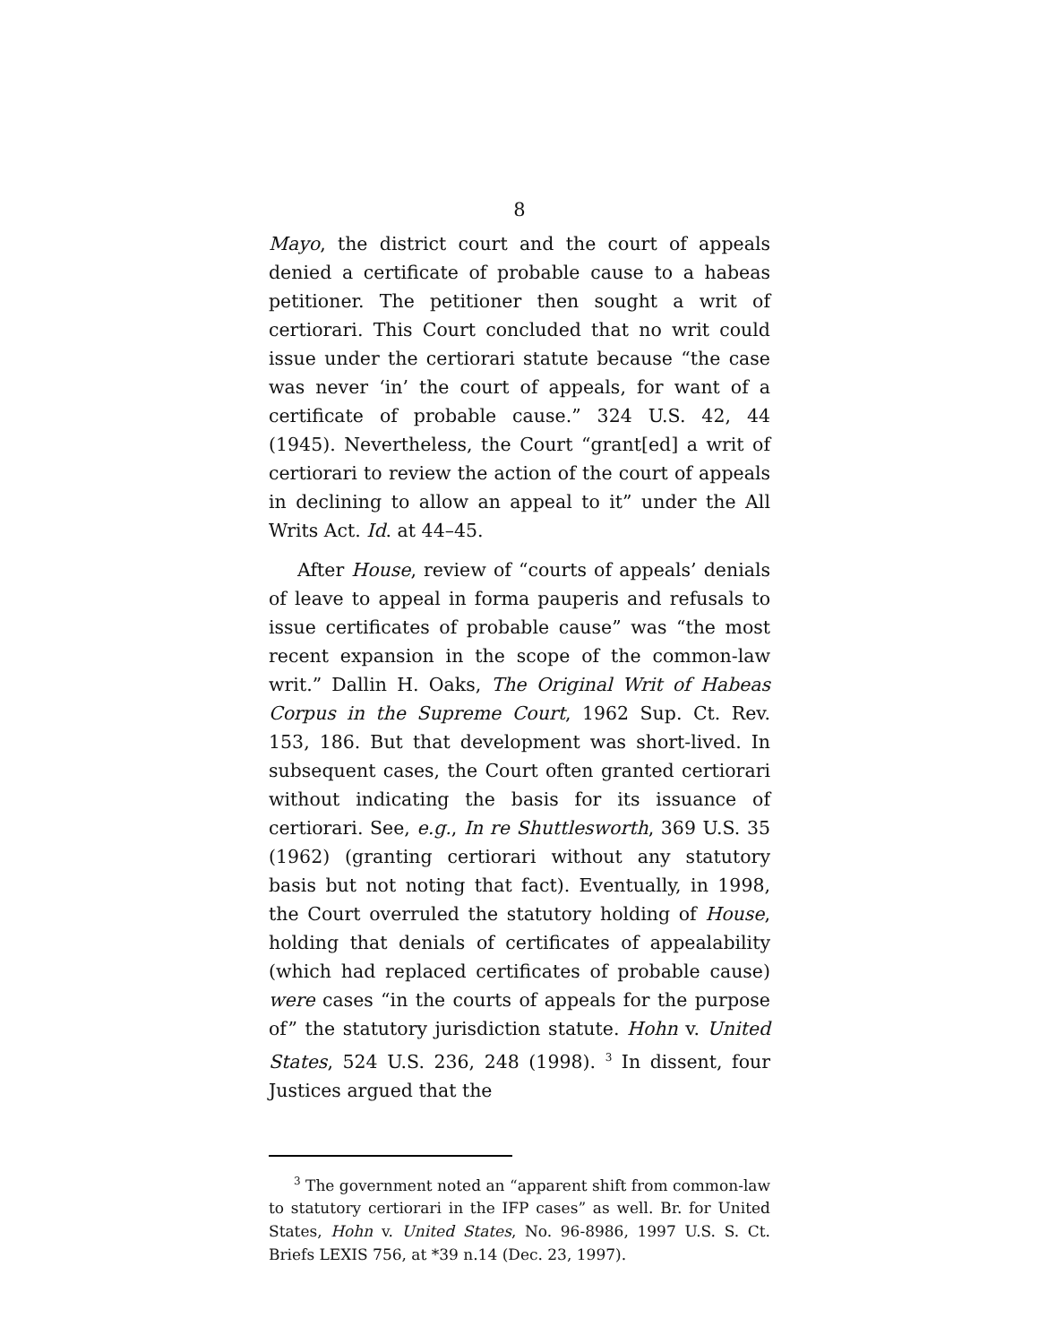8
Mayo, the district court and the court of appeals denied a certificate of probable cause to a habeas petitioner. The petitioner then sought a writ of certiorari. This Court concluded that no writ could issue under the certiorari statute because “the case was never ‘in’ the court of appeals, for want of a certificate of probable cause.” 324 U.S. 42, 44 (1945). Nevertheless, the Court “grant[ed] a writ of certiorari to review the action of the court of appeals in declining to allow an appeal to it” under the All Writs Act. Id. at 44–45.
After House, review of “courts of appeals’ denials of leave to appeal in forma pauperis and refusals to issue certificates of probable cause” was “the most recent expansion in the scope of the common-law writ.” Dallin H. Oaks, The Original Writ of Habeas Corpus in the Supreme Court, 1962 Sup. Ct. Rev. 153, 186. But that development was short-lived. In subsequent cases, the Court often granted certiorari without indicating the basis for its issuance of certiorari. See, e.g., In re Shuttlesworth, 369 U.S. 35 (1962) (granting certiorari without any statutory basis but not noting that fact). Eventually, in 1998, the Court overruled the statutory holding of House, holding that denials of certificates of appealability (which had replaced certificates of probable cause) were cases “in the courts of appeals for the purpose of” the statutory jurisdiction statute. Hohn v. United States, 524 U.S. 236, 248 (1998). <sup>3</sup> In dissent, four Justices argued that the
<sup>3</sup> The government noted an “apparent shift from common-law to statutory certiorari in the IFP cases” as well. Br. for United States, Hohn v. United States, No. 96-8986, 1997 U.S. S. Ct. Briefs LEXIS 756, at *39 n.14 (Dec. 23, 1997).